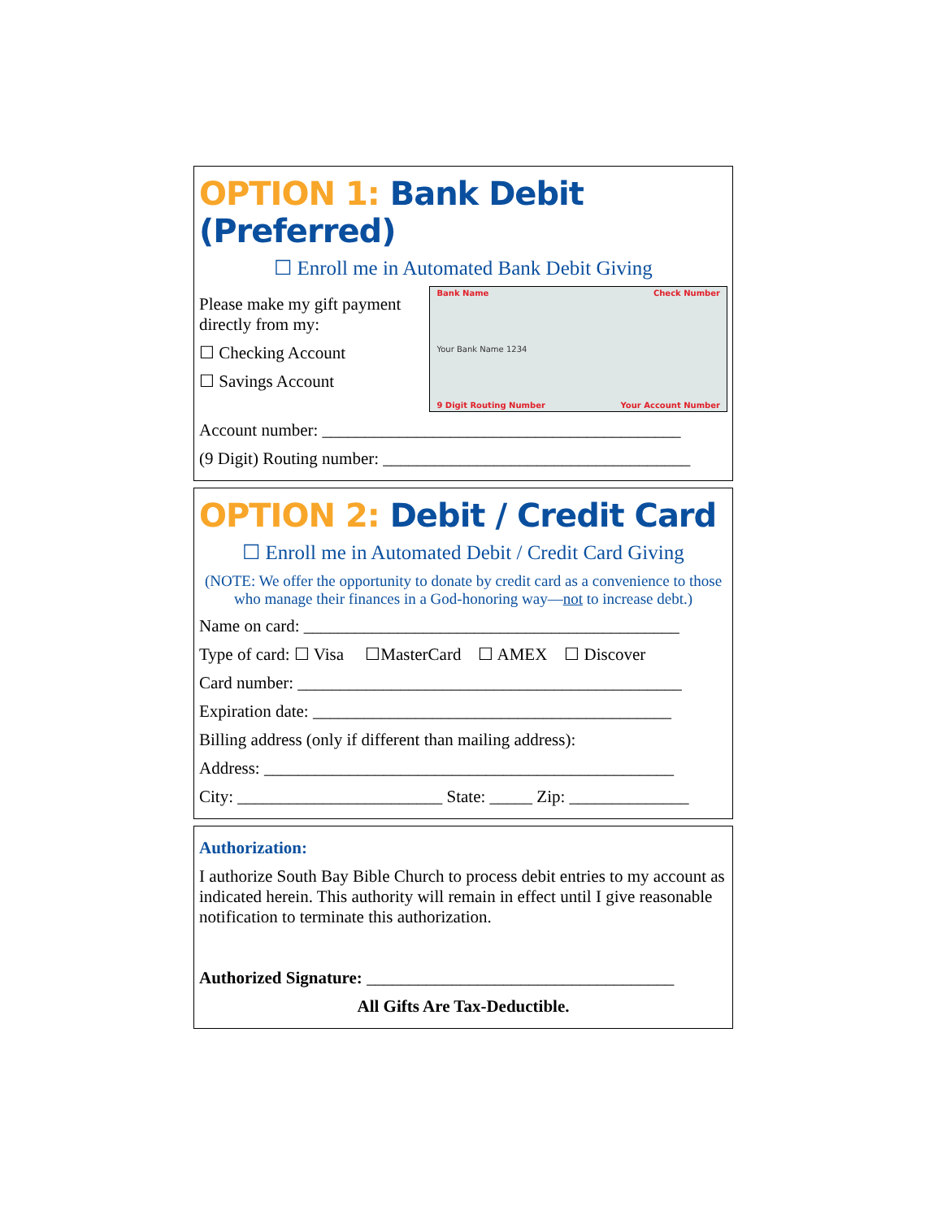OPTION 1: Bank Debit (Preferred)
☐ Enroll me in Automated Bank Debit Giving
Please make my gift payment directly from my:
☐ Checking Account
☐ Savings Account
Bank Name Check Number
Your Bank Name 1234
9 Digit Routing Number Your Account Number
Account number: __________________________________________
(9 Digit) Routing number: ____________________________________
OPTION 2: Debit / Credit Card
☐ Enroll me in Automated Debit / Credit Card Giving
(NOTE: We offer the opportunity to donate by credit card as a convenience to those who manage their finances in a God-honoring way—not to increase debt.)
Name on card: ____________________________________________
Type of card: ☐ Visa ☐MasterCard ☐ AMEX ☐ Discover
Card number: _____________________________________________
Expiration date: __________________________________________
Billing address (only if different than mailing address):
Address: ________________________________________________
City: ________________________ State: _____ Zip: ______________
Authorization:
I authorize South Bay Bible Church to process debit entries to my account as indicated herein. This authority will remain in effect until I give reasonable notification to terminate this authorization.
Authorized Signature: ____________________________________
All Gifts Are Tax-Deductible.